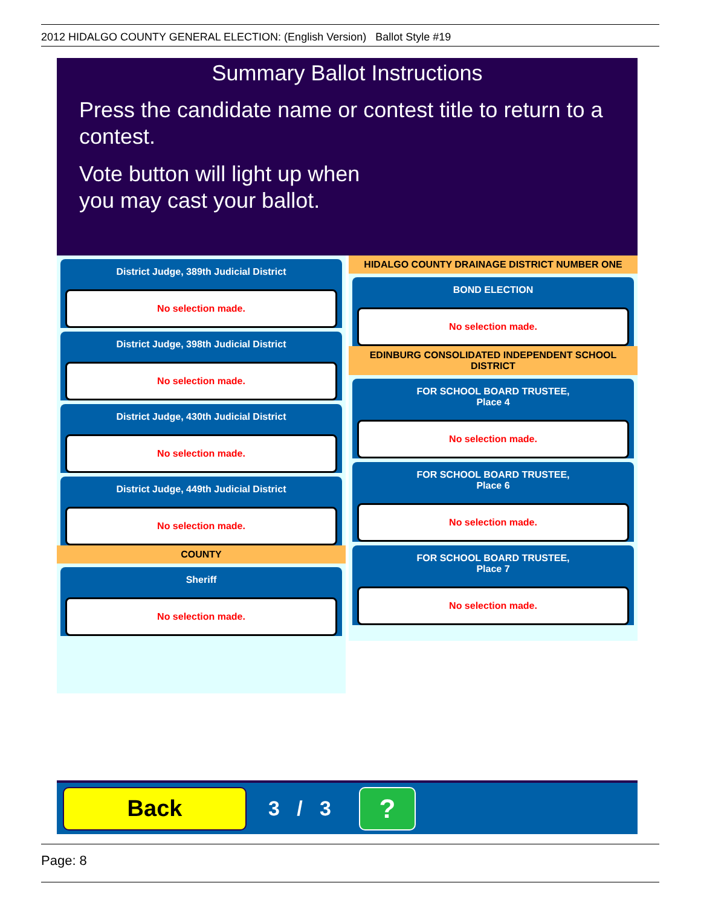2012 HIDALGO COUNTY GENERAL ELECTION: (English Version) Ballot Style #19
Summary Ballot Instructions
Press the candidate name or contest title to return to a contest.
Vote button will light up when
you may cast your ballot.
District Judge, 389th Judicial District
No selection made.
District Judge, 398th Judicial District
No selection made.
District Judge, 430th Judicial District
No selection made.
District Judge, 449th Judicial District
No selection made.
COUNTY
Sheriff
No selection made.
HIDALGO COUNTY DRAINAGE DISTRICT NUMBER ONE
BOND ELECTION
No selection made.
EDINBURG CONSOLIDATED INDEPENDENT SCHOOL DISTRICT
FOR SCHOOL BOARD TRUSTEE,
Place 4
No selection made.
FOR SCHOOL BOARD TRUSTEE,
Place 6
No selection made.
FOR SCHOOL BOARD TRUSTEE,
Place 7
No selection made.
Back
3 / 3
?
Page: 8